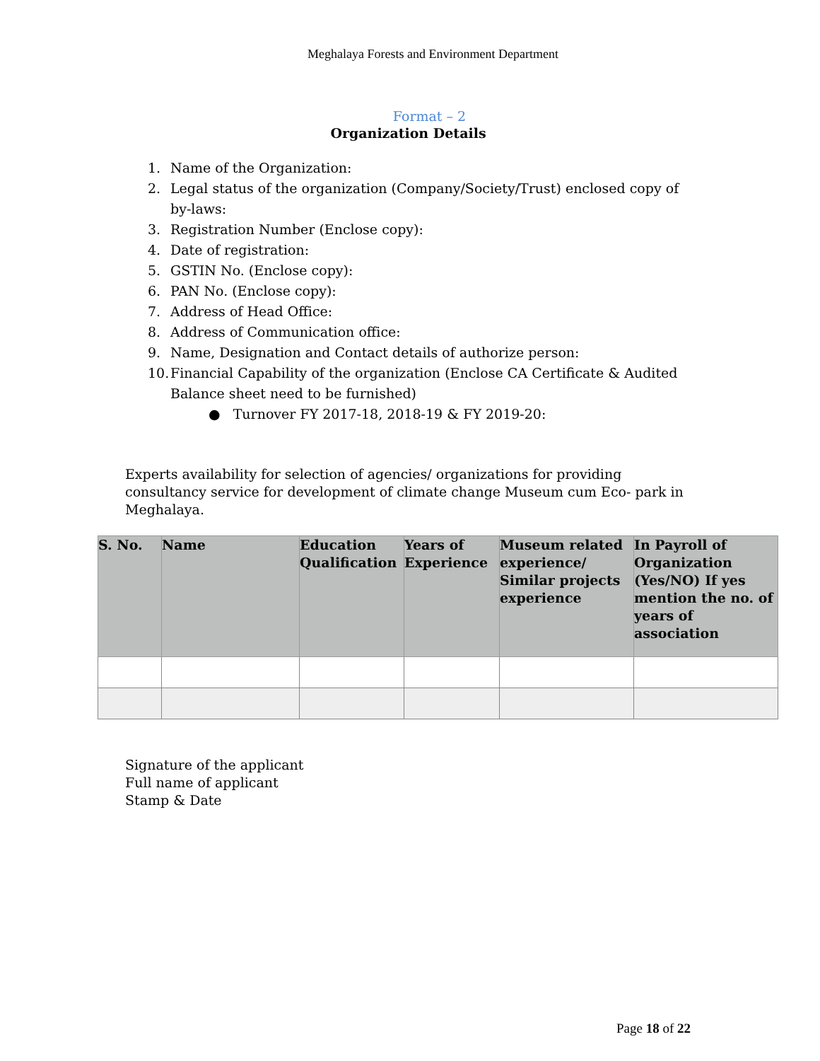Meghalaya Forests and Environment Department
Format – 2
Organization Details
1. Name of the Organization:
2. Legal status of the organization (Company/Society/Trust) enclosed copy of by-laws:
3. Registration Number (Enclose copy):
4. Date of registration:
5. GSTIN No. (Enclose copy):
6. PAN No. (Enclose copy):
7. Address of Head Office:
8. Address of Communication office:
9. Name, Designation and Contact details of authorize person:
10. Financial Capability of the organization (Enclose CA Certificate & Audited Balance sheet need to be furnished)
● Turnover FY 2017-18, 2018-19 & FY 2019-20:
Experts availability for selection of agencies/ organizations for providing consultancy service for development of climate change Museum cum Eco- park in Meghalaya.
| S. No. | Name | Education Qualification | Years of Experience | Museum related experience/ Similar projects experience | In Payroll of Organization (Yes/NO) If yes mention the no. of years of association |
| --- | --- | --- | --- | --- | --- |
Signature of the applicant
Full name of applicant
Stamp & Date
Page 18 of 22